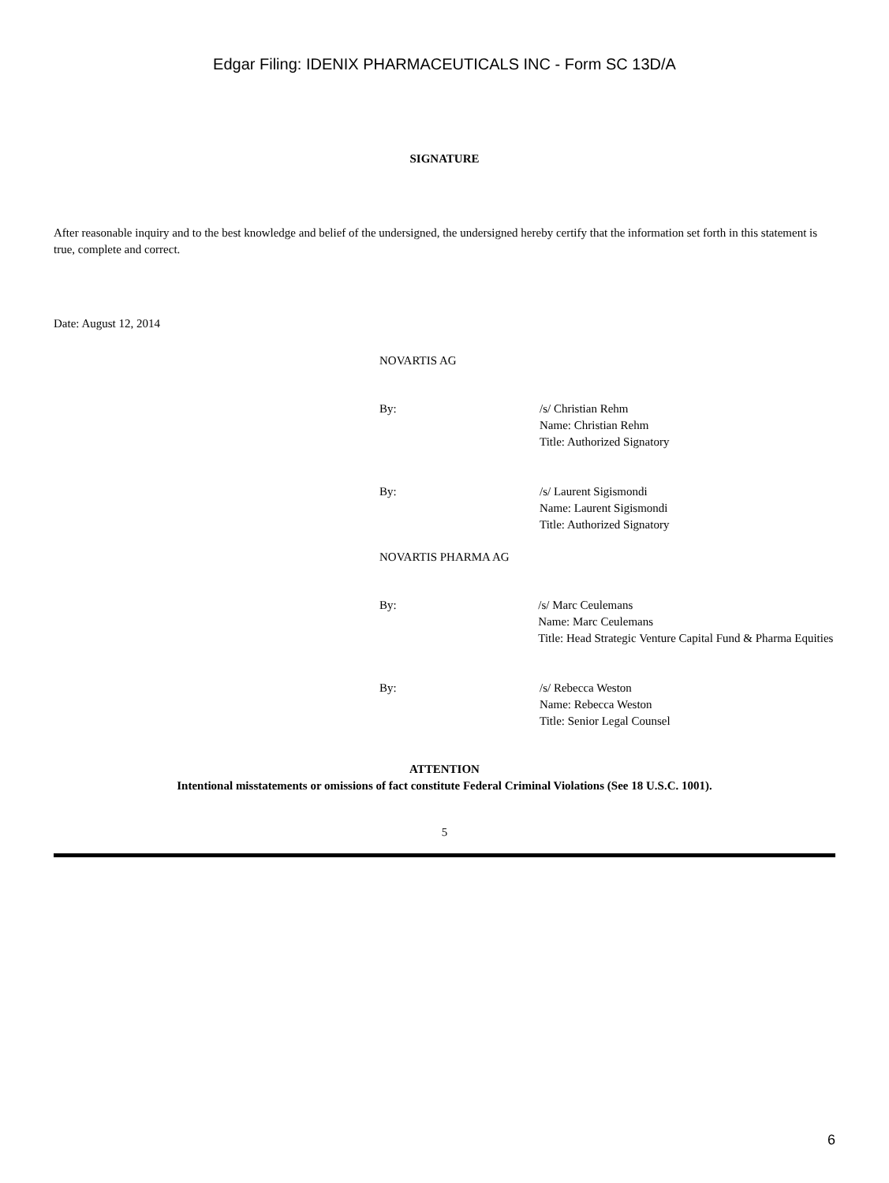Edgar Filing: IDENIX PHARMACEUTICALS INC - Form SC 13D/A
SIGNATURE
After reasonable inquiry and to the best knowledge and belief of the undersigned, the undersigned hereby certify that the information set forth in this statement is true, complete and correct.
Date: August 12, 2014
NOVARTIS AG
By: /s/ Christian Rehm
Name: Christian Rehm
Title: Authorized Signatory
By: /s/ Laurent Sigismondi
Name: Laurent Sigismondi
Title: Authorized Signatory
NOVARTIS PHARMA AG
By: /s/ Marc Ceulemans
Name: Marc Ceulemans
Title: Head Strategic Venture Capital Fund & Pharma Equities
By: /s/ Rebecca Weston
Name: Rebecca Weston
Title: Senior Legal Counsel
ATTENTION
Intentional misstatements or omissions of fact constitute Federal Criminal Violations (See 18 U.S.C. 1001).
5
6